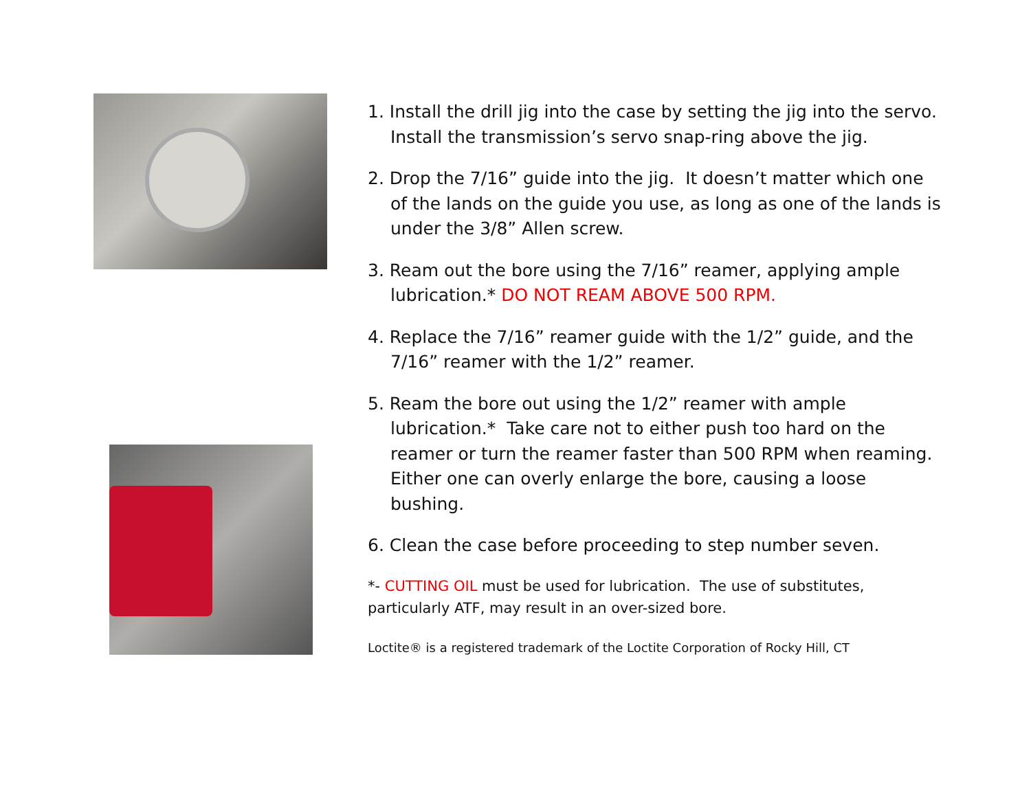1. Install the drill jig into the case by setting the jig into the servo. Install the transmission’s servo snap-ring above the jig.
2. Drop the 7/16” guide into the jig. It doesn’t matter which one of the lands on the guide you use, as long as one of the lands is under the 3/8” Allen screw.
3. Ream out the bore using the 7/16” reamer, applying ample lubrication.* DO NOT REAM ABOVE 500 RPM.
4. Replace the 7/16” reamer guide with the 1/2” guide, and the 7/16” reamer with the 1/2” reamer.
5. Ream the bore out using the 1/2” reamer with ample lubrication.* Take care not to either push too hard on the reamer or turn the reamer faster than 500 RPM when reaming. Either one can overly enlarge the bore, causing a loose bushing.
6. Clean the case before proceeding to step number seven.
*- CUTTING OIL must be used for lubrication. The use of substitutes, particularly ATF, may result in an over-sized bore.
Loctite® is a registered trademark of the Loctite Corporation of Rocky Hill, CT